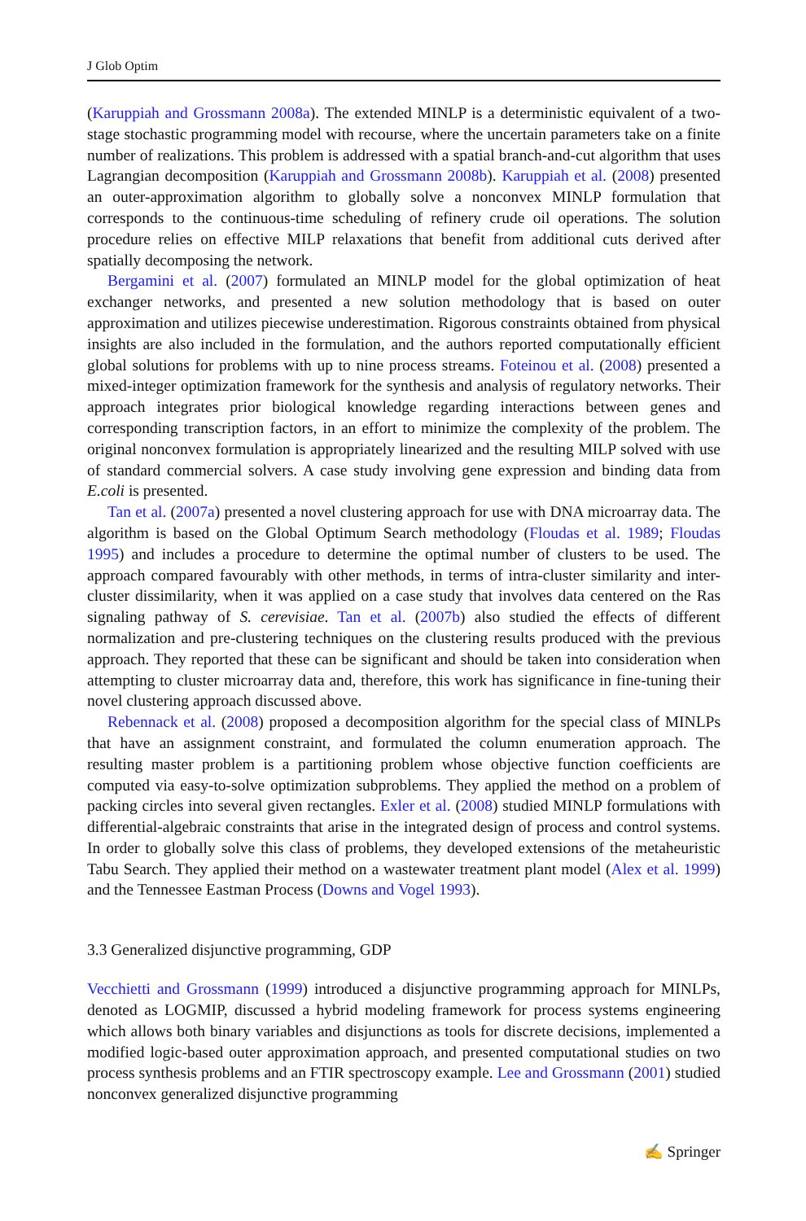J Glob Optim
(Karuppiah and Grossmann 2008a). The extended MINLP is a deterministic equivalent of a two-stage stochastic programming model with recourse, where the uncertain parameters take on a finite number of realizations. This problem is addressed with a spatial branch-and-cut algorithm that uses Lagrangian decomposition (Karuppiah and Grossmann 2008b). Karuppiah et al. (2008) presented an outer-approximation algorithm to globally solve a nonconvex MINLP formulation that corresponds to the continuous-time scheduling of refinery crude oil operations. The solution procedure relies on effective MILP relaxations that benefit from additional cuts derived after spatially decomposing the network.
Bergamini et al. (2007) formulated an MINLP model for the global optimization of heat exchanger networks, and presented a new solution methodology that is based on outer approximation and utilizes piecewise underestimation. Rigorous constraints obtained from physical insights are also included in the formulation, and the authors reported computationally efficient global solutions for problems with up to nine process streams. Foteinou et al. (2008) presented a mixed-integer optimization framework for the synthesis and analysis of regulatory networks. Their approach integrates prior biological knowledge regarding interactions between genes and corresponding transcription factors, in an effort to minimize the complexity of the problem. The original nonconvex formulation is appropriately linearized and the resulting MILP solved with use of standard commercial solvers. A case study involving gene expression and binding data from E.coli is presented.
Tan et al. (2007a) presented a novel clustering approach for use with DNA microarray data. The algorithm is based on the Global Optimum Search methodology (Floudas et al. 1989; Floudas 1995) and includes a procedure to determine the optimal number of clusters to be used. The approach compared favourably with other methods, in terms of intra-cluster similarity and inter-cluster dissimilarity, when it was applied on a case study that involves data centered on the Ras signaling pathway of S. cerevisiae. Tan et al. (2007b) also studied the effects of different normalization and pre-clustering techniques on the clustering results produced with the previous approach. They reported that these can be significant and should be taken into consideration when attempting to cluster microarray data and, therefore, this work has significance in fine-tuning their novel clustering approach discussed above.
Rebennack et al. (2008) proposed a decomposition algorithm for the special class of MINLPs that have an assignment constraint, and formulated the column enumeration approach. The resulting master problem is a partitioning problem whose objective function coefficients are computed via easy-to-solve optimization subproblems. They applied the method on a problem of packing circles into several given rectangles. Exler et al. (2008) studied MINLP formulations with differential-algebraic constraints that arise in the integrated design of process and control systems. In order to globally solve this class of problems, they developed extensions of the metaheuristic Tabu Search. They applied their method on a wastewater treatment plant model (Alex et al. 1999) and the Tennessee Eastman Process (Downs and Vogel 1993).
3.3 Generalized disjunctive programming, GDP
Vecchietti and Grossmann (1999) introduced a disjunctive programming approach for MINLPs, denoted as LOGMIP, discussed a hybrid modeling framework for process systems engineering which allows both binary variables and disjunctions as tools for discrete decisions, implemented a modified logic-based outer approximation approach, and presented computational studies on two process synthesis problems and an FTIR spectroscopy example. Lee and Grossmann (2001) studied nonconvex generalized disjunctive programming
✍ Springer